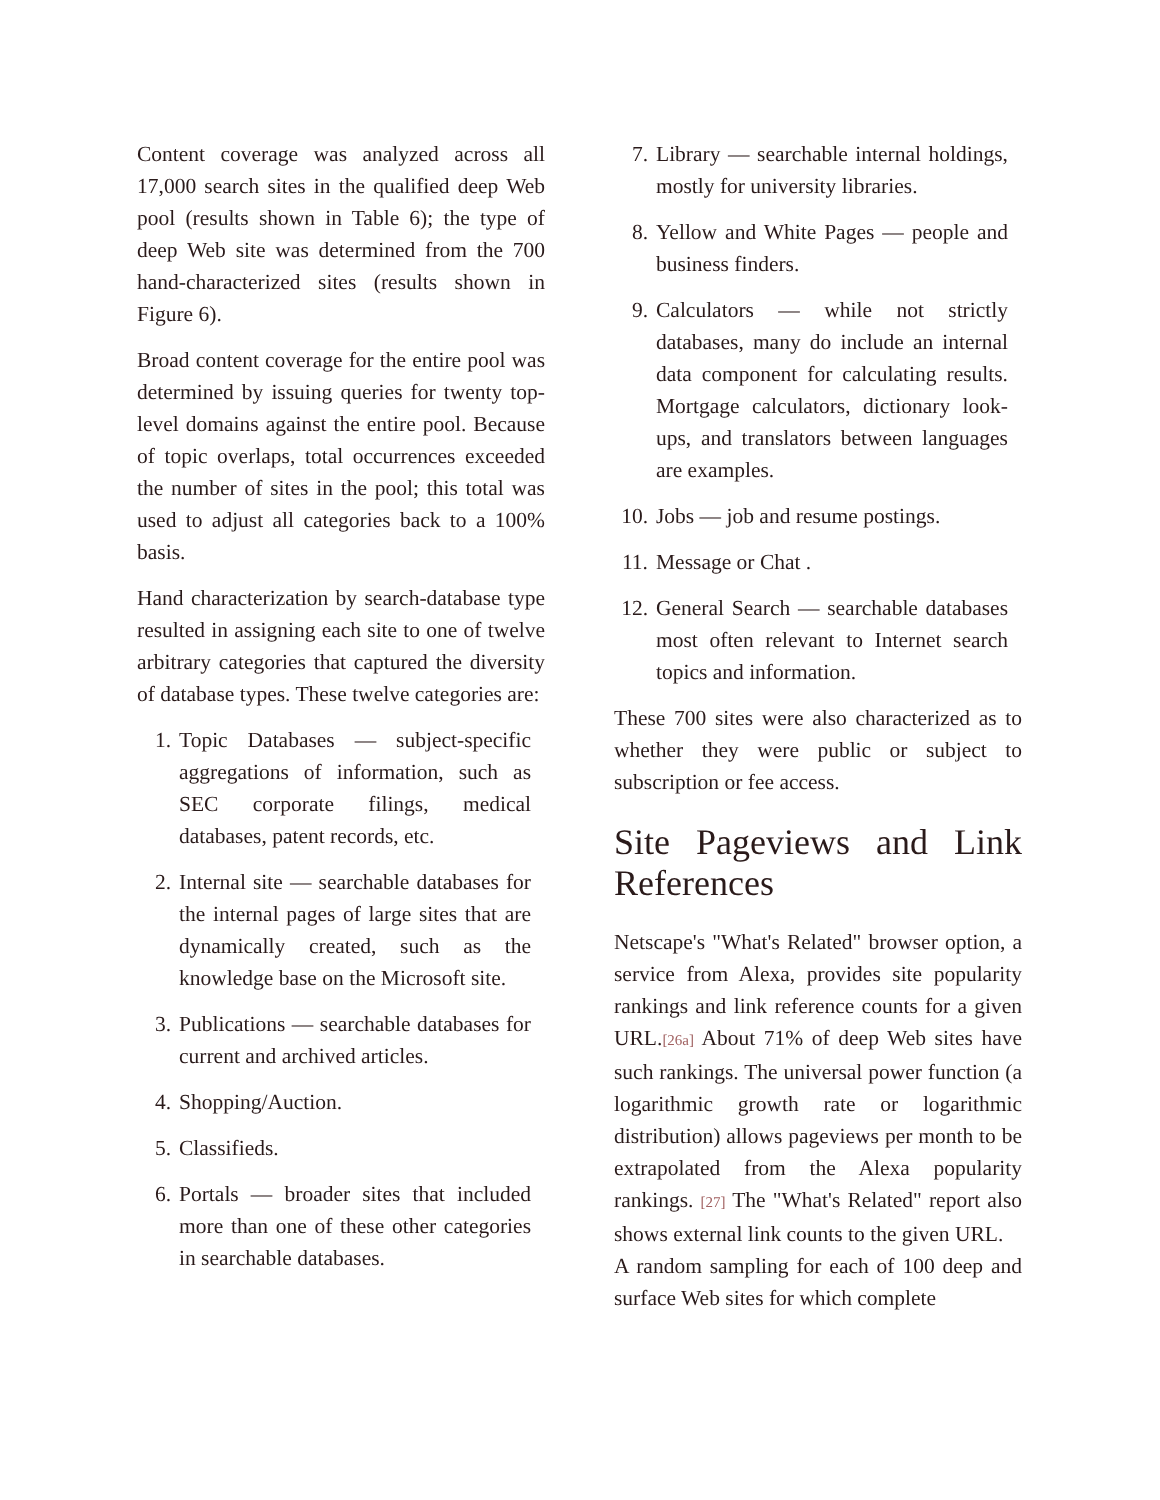Content coverage was analyzed across all 17,000 search sites in the qualified deep Web pool (results shown in Table 6); the type of deep Web site was determined from the 700 hand-characterized sites (results shown in Figure 6).
Broad content coverage for the entire pool was determined by issuing queries for twenty top-level domains against the entire pool. Because of topic overlaps, total occurrences exceeded the number of sites in the pool; this total was used to adjust all categories back to a 100% basis.
Hand characterization by search-database type resulted in assigning each site to one of twelve arbitrary categories that captured the diversity of database types. These twelve categories are:
1. Topic Databases — subject-specific aggregations of information, such as SEC corporate filings, medical databases, patent records, etc.
2. Internal site — searchable databases for the internal pages of large sites that are dynamically created, such as the knowledge base on the Microsoft site.
3. Publications — searchable databases for current and archived articles.
4. Shopping/Auction.
5. Classifieds.
6. Portals — broader sites that included more than one of these other categories in searchable databases.
7. Library — searchable internal holdings, mostly for university libraries.
8. Yellow and White Pages — people and business finders.
9. Calculators — while not strictly databases, many do include an internal data component for calculating results. Mortgage calculators, dictionary look-ups, and translators between languages are examples.
10. Jobs — job and resume postings.
11. Message or Chat .
12. General Search — searchable databases most often relevant to Internet search topics and information.
These 700 sites were also characterized as to whether they were public or subject to subscription or fee access.
Site Pageviews and Link References
Netscape's "What's Related" browser option, a service from Alexa, provides site popularity rankings and link reference counts for a given URL.[26a] About 71% of deep Web sites have such rankings. The universal power function (a logarithmic growth rate or logarithmic distribution) allows pageviews per month to be extrapolated from the Alexa popularity rankings. [27] The "What's Related" report also shows external link counts to the given URL.
A random sampling for each of 100 deep and surface Web sites for which complete